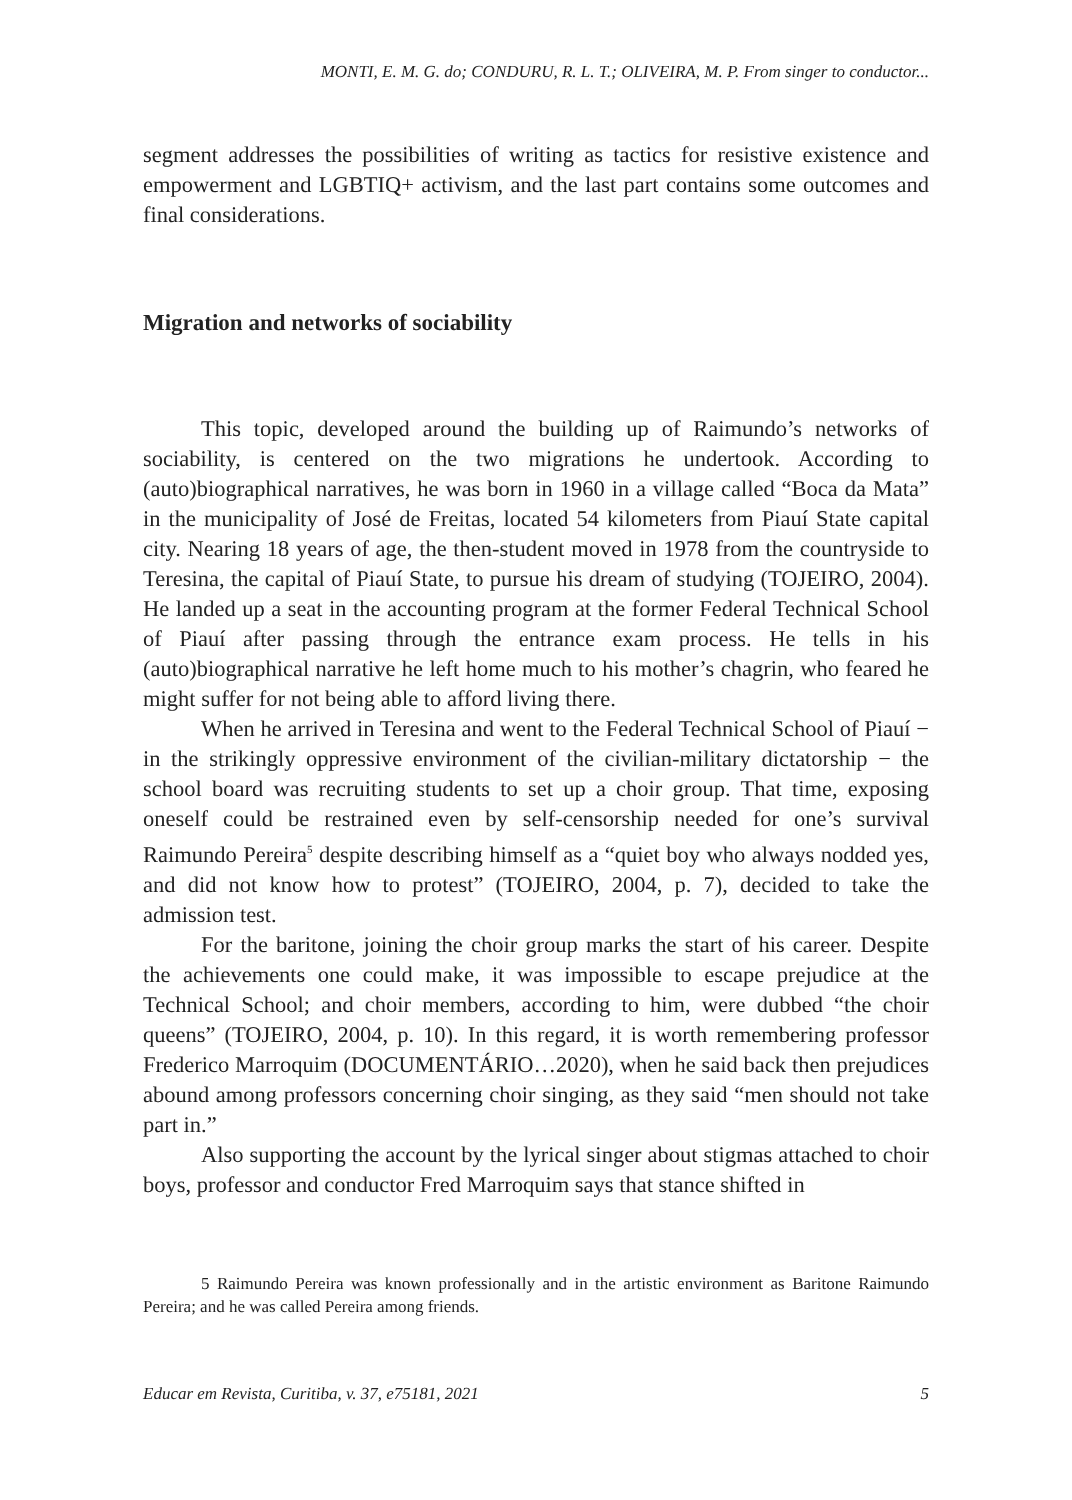MONTI, E. M. G. do; CONDURU, R. L. T.; OLIVEIRA, M. P. From singer to conductor...
segment addresses the possibilities of writing as tactics for resistive existence and empowerment and LGBTIQ+ activism, and the last part contains some outcomes and final considerations.
Migration and networks of sociability
This topic, developed around the building up of Raimundo’s networks of sociability, is centered on the two migrations he undertook. According to (auto)biographical narratives, he was born in 1960 in a village called “Boca da Mata” in the municipality of José de Freitas, located 54 kilometers from Piauí State capital city. Nearing 18 years of age, the then-student moved in 1978 from the countryside to Teresina, the capital of Piauí State, to pursue his dream of studying (TOJEIRO, 2004). He landed up a seat in the accounting program at the former Federal Technical School of Piauí after passing through the entrance exam process. He tells in his (auto)biographical narrative he left home much to his mother’s chagrin, who feared he might suffer for not being able to afford living there.
When he arrived in Teresina and went to the Federal Technical School of Piauí − in the strikingly oppressive environment of the civilian-military dictatorship − the school board was recruiting students to set up a choir group. That time, exposing oneself could be restrained even by self-censorship needed for one’s survival Raimundo Pereira<sup>5</sup> despite describing himself as a “quiet boy who always nodded yes, and did not know how to protest” (TOJEIRO, 2004, p. 7), decided to take the admission test.
For the baritone, joining the choir group marks the start of his career. Despite the achievements one could make, it was impossible to escape prejudice at the Technical School; and choir members, according to him, were dubbed “the choir queens” (TOJEIRO, 2004, p. 10). In this regard, it is worth remembering professor Frederico Marroquim (DOCUMENTÁRIO…2020), when he said back then prejudices abound among professors concerning choir singing, as they said “men should not take part in.”
Also supporting the account by the lyrical singer about stigmas attached to choir boys, professor and conductor Fred Marroquim says that stance shifted in
5 Raimundo Pereira was known professionally and in the artistic environment as Baritone Raimundo Pereira; and he was called Pereira among friends.
Educar em Revista, Curitiba, v. 37, e75181, 2021 5